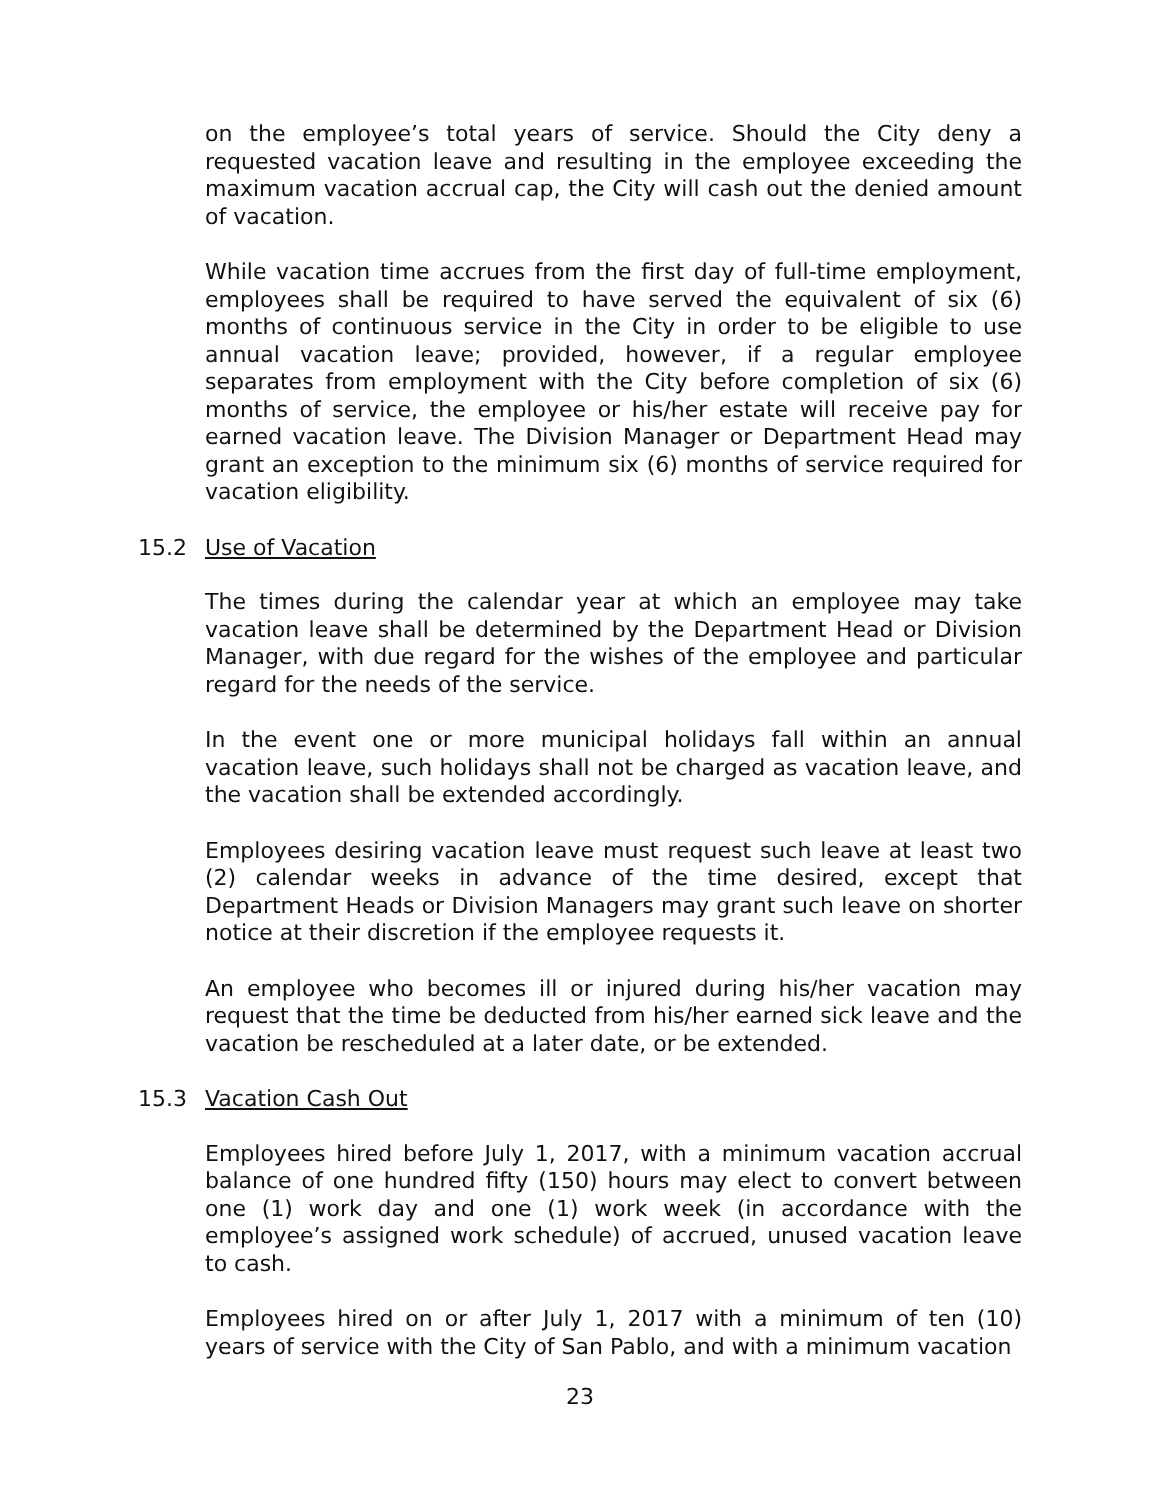on the employee’s total years of service. Should the City deny a requested vacation leave and resulting in the employee exceeding the maximum vacation accrual cap, the City will cash out the denied amount of vacation.
While vacation time accrues from the first day of full-time employment, employees shall be required to have served the equivalent of six (6) months of continuous service in the City in order to be eligible to use annual vacation leave; provided, however, if a regular employee separates from employment with the City before completion of six (6) months of service, the employee or his/her estate will receive pay for earned vacation leave. The Division Manager or Department Head may grant an exception to the minimum six (6) months of service required for vacation eligibility.
15.2 Use of Vacation
The times during the calendar year at which an employee may take vacation leave shall be determined by the Department Head or Division Manager, with due regard for the wishes of the employee and particular regard for the needs of the service.
In the event one or more municipal holidays fall within an annual vacation leave, such holidays shall not be charged as vacation leave, and the vacation shall be extended accordingly.
Employees desiring vacation leave must request such leave at least two (2) calendar weeks in advance of the time desired, except that Department Heads or Division Managers may grant such leave on shorter notice at their discretion if the employee requests it.
An employee who becomes ill or injured during his/her vacation may request that the time be deducted from his/her earned sick leave and the vacation be rescheduled at a later date, or be extended.
15.3 Vacation Cash Out
Employees hired before July 1, 2017, with a minimum vacation accrual balance of one hundred fifty (150) hours may elect to convert between one (1) work day and one (1) work week (in accordance with the employee’s assigned work schedule) of accrued, unused vacation leave to cash.
Employees hired on or after July 1, 2017 with a minimum of ten (10) years of service with the City of San Pablo, and with a minimum vacation
23